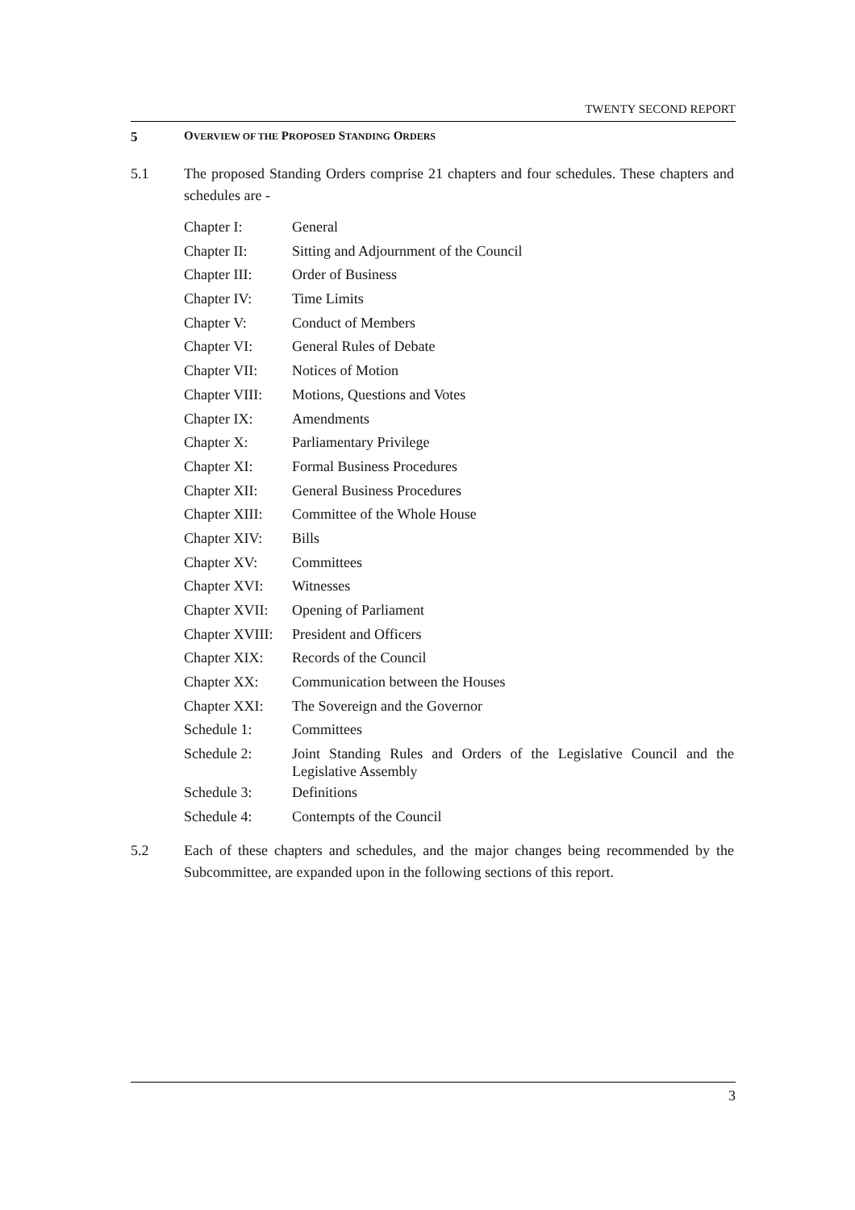TWENTY SECOND REPORT
5 OVERVIEW OF THE PROPOSED STANDING ORDERS
5.1 The proposed Standing Orders comprise 21 chapters and four schedules. These chapters and schedules are -
| Chapter I: | General |
| Chapter II: | Sitting and Adjournment of the Council |
| Chapter III: | Order of Business |
| Chapter IV: | Time Limits |
| Chapter V: | Conduct of Members |
| Chapter VI: | General Rules of Debate |
| Chapter VII: | Notices of Motion |
| Chapter VIII: | Motions, Questions and Votes |
| Chapter IX: | Amendments |
| Chapter X: | Parliamentary Privilege |
| Chapter XI: | Formal Business Procedures |
| Chapter XII: | General Business Procedures |
| Chapter XIII: | Committee of the Whole House |
| Chapter XIV: | Bills |
| Chapter XV: | Committees |
| Chapter XVI: | Witnesses |
| Chapter XVII: | Opening of Parliament |
| Chapter XVIII: | President and Officers |
| Chapter XIX: | Records of the Council |
| Chapter XX: | Communication between the Houses |
| Chapter XXI: | The Sovereign and the Governor |
| Schedule 1: | Committees |
| Schedule 2: | Joint Standing Rules and Orders of the Legislative Council and the Legislative Assembly |
| Schedule 3: | Definitions |
| Schedule 4: | Contempts of the Council |
5.2 Each of these chapters and schedules, and the major changes being recommended by the Subcommittee, are expanded upon in the following sections of this report.
3